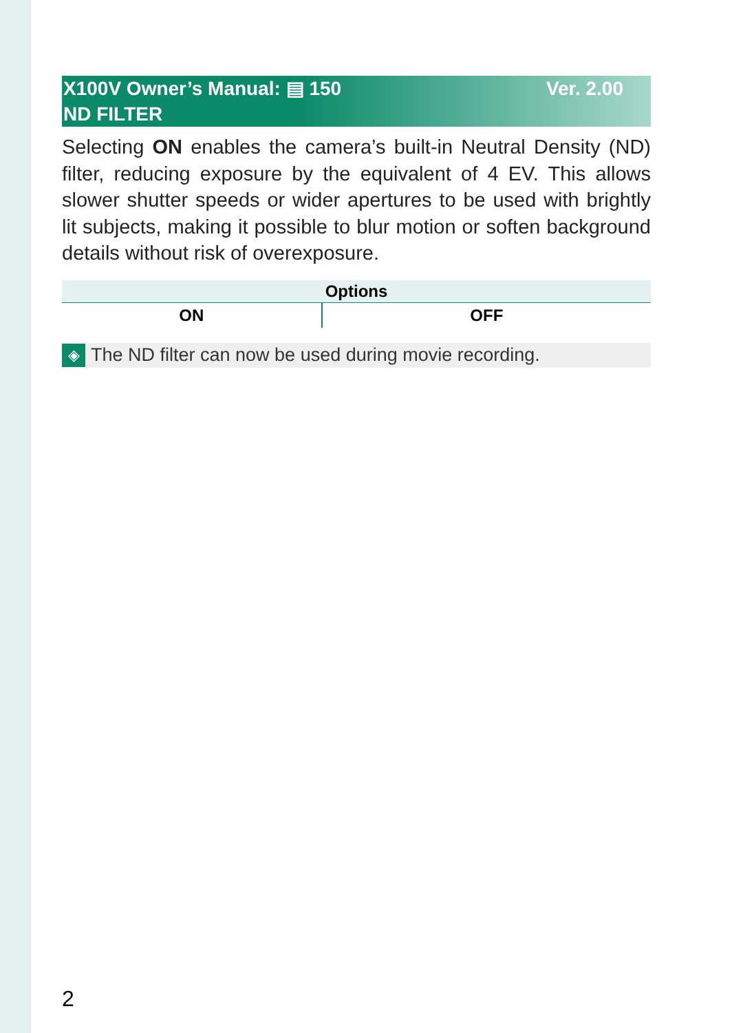Ver. 2.00 X100V Owner’s Manual: ▤ 150
ND FILTER
Selecting ON enables the camera’s built-in Neutral Density (ND) filter, reducing exposure by the equivalent of 4 EV. This allows slower shutter speeds or wider apertures to be used with brightly lit subjects, making it possible to blur motion or soften background details without risk of overexposure.
| Options | |
| --- | --- |
| ON | OFF |
◈ The ND filter can now be used during movie recording.
2